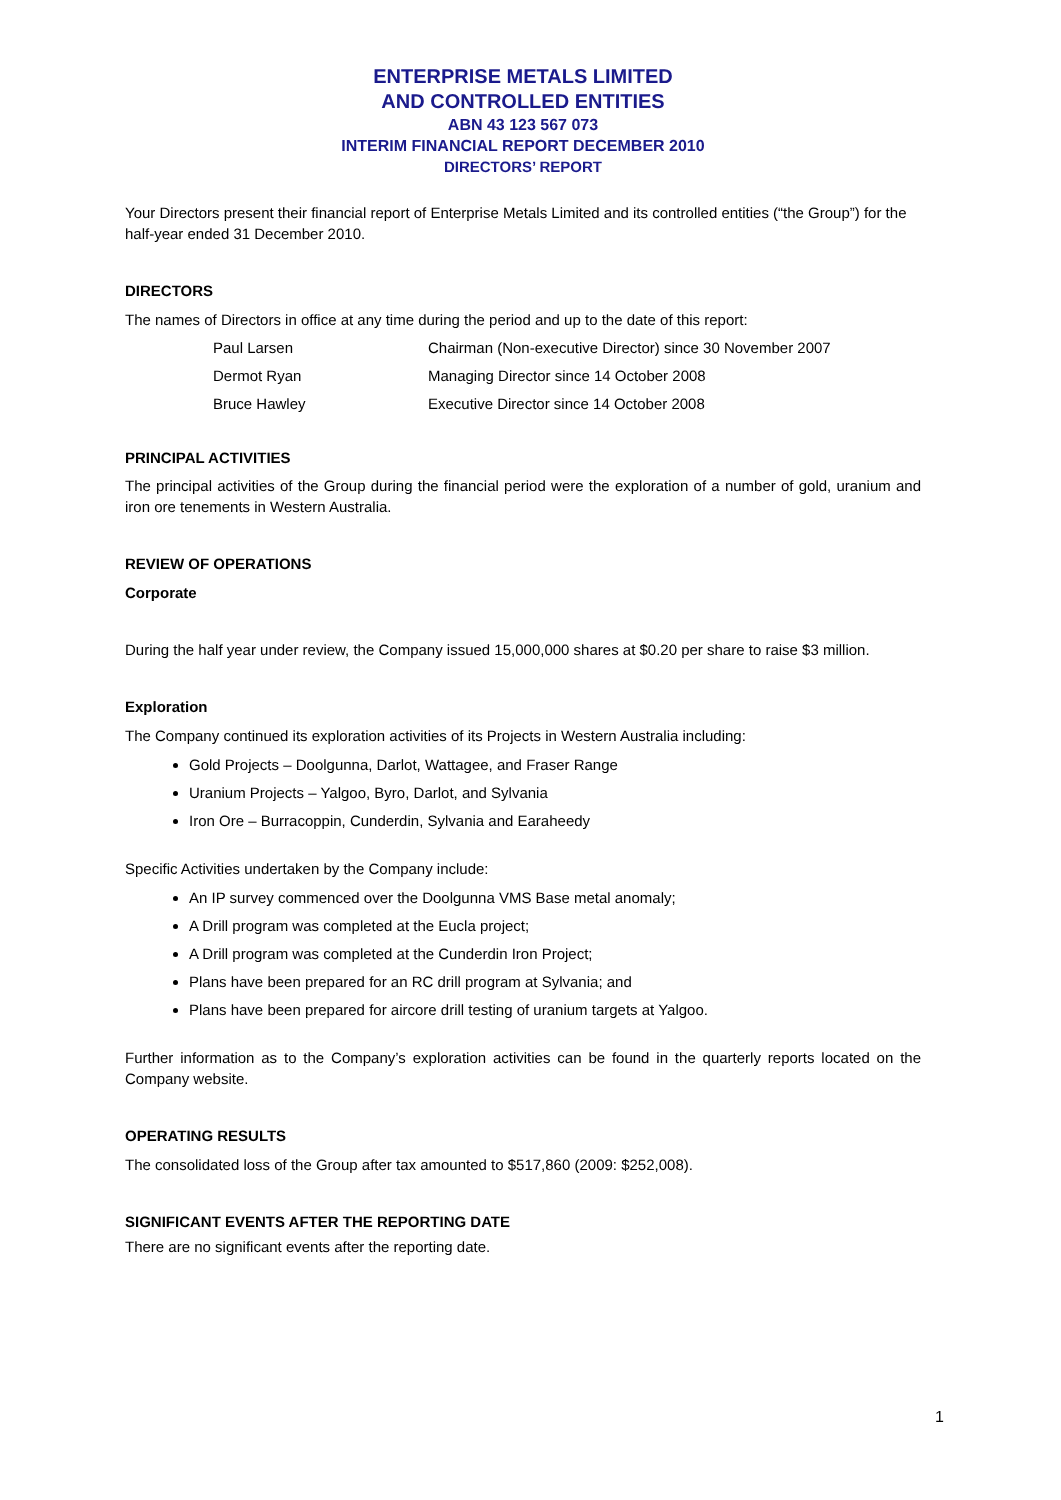ENTERPRISE METALS LIMITED
AND CONTROLLED ENTITIES
ABN 43 123 567 073
INTERIM FINANCIAL REPORT DECEMBER 2010
DIRECTORS’ REPORT
Your Directors present their financial report of Enterprise Metals Limited and its controlled entities (“the Group”) for the half-year ended 31 December 2010.
DIRECTORS
The names of Directors in office at any time during the period and up to the date of this report:
| Paul Larsen | Chairman (Non-executive Director) since 30 November 2007 |
| Dermot Ryan | Managing Director since 14 October 2008 |
| Bruce Hawley | Executive Director since 14 October 2008 |
PRINCIPAL ACTIVITIES
The principal activities of the Group during the financial period were the exploration of a number of gold, uranium and iron ore tenements in Western Australia.
REVIEW OF OPERATIONS
Corporate
During the half year under review, the Company issued 15,000,000 shares at $0.20 per share to raise $3 million.
Exploration
The Company continued its exploration activities of its Projects in Western Australia including:
Gold Projects – Doolgunna, Darlot, Wattagee, and Fraser Range
Uranium Projects – Yalgoo, Byro, Darlot, and Sylvania
Iron Ore – Burracoppin, Cunderdin, Sylvania and Earaheedy
Specific Activities undertaken by the Company include:
An IP survey commenced over the Doolgunna VMS Base metal anomaly;
A Drill program was completed at the Eucla project;
A Drill program was completed at the Cunderdin Iron Project;
Plans have been prepared for an RC drill program at Sylvania; and
Plans have been prepared for aircore drill testing of uranium targets at Yalgoo.
Further information as to the Company’s exploration activities can be found in the quarterly reports located on the Company website.
OPERATING RESULTS
The consolidated loss of the Group after tax amounted to $517,860 (2009: $252,008).
SIGNIFICANT EVENTS AFTER THE REPORTING DATE
There are no significant events after the reporting date.
1